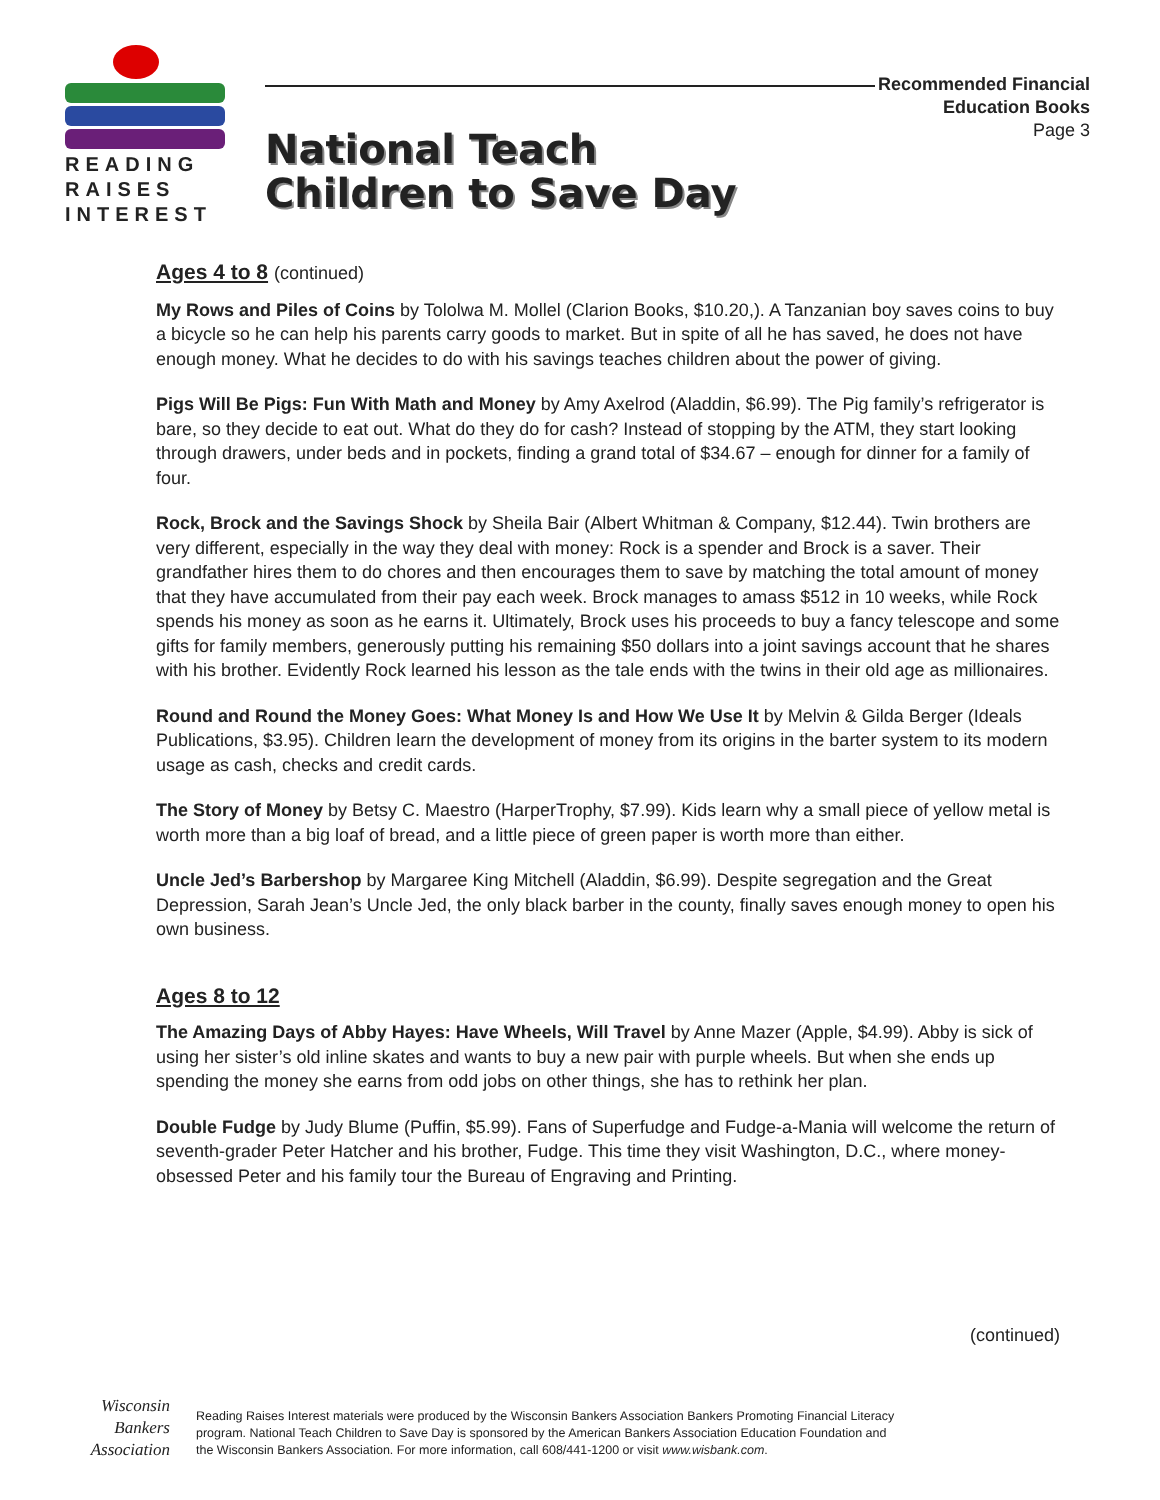READING
RAISES
INTEREST
National Teach
Children to Save Day
Recommended Financial
Education Books
Page 3
Ages 4 to 8 (continued)
My Rows and Piles of Coins by Tololwa M. Mollel (Clarion Books, $10.20,). A Tanzanian boy saves coins to buy a bicycle so he can help his parents carry goods to market. But in spite of all he has saved, he does not have enough money. What he decides to do with his savings teaches children about the power of giving.
Pigs Will Be Pigs: Fun With Math and Money by Amy Axelrod (Aladdin, $6.99). The Pig family’s refrigerator is bare, so they decide to eat out. What do they do for cash? Instead of stopping by the ATM, they start looking through drawers, under beds and in pockets, finding a grand total of $34.67 – enough for dinner for a family of four.
Rock, Brock and the Savings Shock by Sheila Bair (Albert Whitman & Company, $12.44). Twin brothers are very different, especially in the way they deal with money: Rock is a spender and Brock is a saver. Their grandfather hires them to do chores and then encourages them to save by matching the total amount of money that they have accumulated from their pay each week. Brock manages to amass $512 in 10 weeks, while Rock spends his money as soon as he earns it. Ultimately, Brock uses his proceeds to buy a fancy telescope and some gifts for family members, generously putting his remaining $50 dollars into a joint savings account that he shares with his brother. Evidently Rock learned his lesson as the tale ends with the twins in their old age as millionaires.
Round and Round the Money Goes: What Money Is and How We Use It by Melvin & Gilda Berger (Ideals Publications, $3.95). Children learn the development of money from its origins in the barter system to its modern usage as cash, checks and credit cards.
The Story of Money by Betsy C. Maestro (HarperTrophy, $7.99). Kids learn why a small piece of yellow metal is worth more than a big loaf of bread, and a little piece of green paper is worth more than either.
Uncle Jed’s Barbershop by Margaree King Mitchell (Aladdin, $6.99). Despite segregation and the Great Depression, Sarah Jean’s Uncle Jed, the only black barber in the county, finally saves enough money to open his own business.
Ages 8 to 12
The Amazing Days of Abby Hayes: Have Wheels, Will Travel by Anne Mazer (Apple, $4.99). Abby is sick of using her sister’s old inline skates and wants to buy a new pair with purple wheels. But when she ends up spending the money she earns from odd jobs on other things, she has to rethink her plan.
Double Fudge by Judy Blume (Puffin, $5.99). Fans of Superfudge and Fudge-a-Mania will welcome the return of seventh-grader Peter Hatcher and his brother, Fudge. This time they visit Washington, D.C., where money-obsessed Peter and his family tour the Bureau of Engraving and Printing.
(continued)
Wisconsin
Bankers
Association
Reading Raises Interest materials were produced by the Wisconsin Bankers Association Bankers Promoting Financial Literacy program. National Teach Children to Save Day is sponsored by the American Bankers Association Education Foundation and the Wisconsin Bankers Association. For more information, call 608/441-1200 or visit www.wisbank.com.